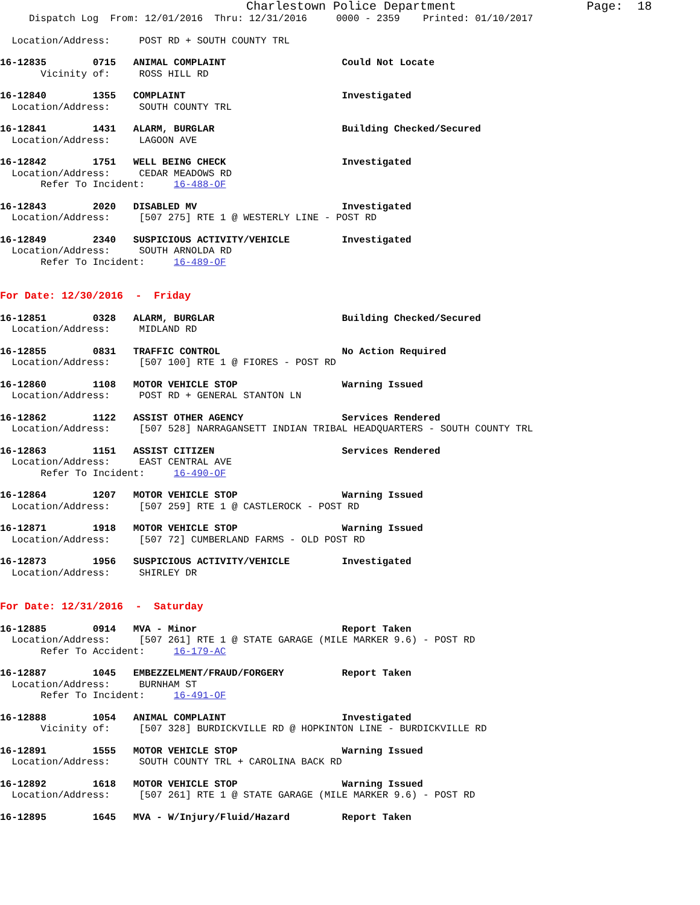Charlestown Police Department                  Page:  18
     Dispatch Log  From: 12/01/2016  Thru: 12/31/2016     0000 - 2359    Printed: 01/10/2017
  Location/Address:     POST RD + SOUTH COUNTY TRL
16-12835        0715   ANIMAL COMPLAINT                    Could Not Locate
       Vicinity of:     ROSS HILL RD
16-12840        1355   COMPLAINT                           Investigated
  Location/Address:     SOUTH COUNTY TRL
16-12841        1431   ALARM, BURGLAR                      Building Checked/Secured
  Location/Address:     LAGOON AVE
16-12842        1751   WELL BEING CHECK                    Investigated
  Location/Address:     CEDAR MEADOWS RD
       Refer To Incident:     16-488-OF
16-12843        2020   DISABLED MV                         Investigated
  Location/Address:     [507 275] RTE 1 @ WESTERLY LINE - POST RD
16-12849        2340   SUSPICIOUS ACTIVITY/VEHICLE         Investigated
  Location/Address:     SOUTH ARNOLDA RD
       Refer To Incident:     16-489-OF
For Date: 12/30/2016  -  Friday
16-12851        0328   ALARM, BURGLAR                      Building Checked/Secured
  Location/Address:     MIDLAND RD
16-12855        0831   TRAFFIC CONTROL                     No Action Required
  Location/Address:     [507 100] RTE 1 @ FIORES - POST RD
16-12860        1108   MOTOR VEHICLE STOP                  Warning Issued
  Location/Address:     POST RD + GENERAL STANTON LN
16-12862        1122   ASSIST OTHER AGENCY                 Services Rendered
  Location/Address:     [507 528] NARRAGANSETT INDIAN TRIBAL HEADQUARTERS - SOUTH COUNTY TRL
16-12863        1151   ASSIST CITIZEN                      Services Rendered
  Location/Address:     EAST CENTRAL AVE
       Refer To Incident:     16-490-OF
16-12864        1207   MOTOR VEHICLE STOP                  Warning Issued
  Location/Address:     [507 259] RTE 1 @ CASTLEROCK - POST RD
16-12871        1918   MOTOR VEHICLE STOP                  Warning Issued
  Location/Address:     [507 72] CUMBERLAND FARMS - OLD POST RD
16-12873        1956   SUSPICIOUS ACTIVITY/VEHICLE         Investigated
  Location/Address:     SHIRLEY DR
For Date: 12/31/2016  -  Saturday
16-12885        0914   MVA - Minor                         Report Taken
  Location/Address:     [507 261] RTE 1 @ STATE GARAGE (MILE MARKER 9.6) - POST RD
       Refer To Accident:     16-179-AC
16-12887        1045   EMBEZZELMENT/FRAUD/FORGERY          Report Taken
  Location/Address:     BURNHAM ST
       Refer To Incident:     16-491-OF
16-12888        1054   ANIMAL COMPLAINT                    Investigated
       Vicinity of:     [507 328] BURDICKVILLE RD @ HOPKINTON LINE - BURDICKVILLE RD
16-12891        1555   MOTOR VEHICLE STOP                  Warning Issued
  Location/Address:     SOUTH COUNTY TRL + CAROLINA BACK RD
16-12892        1618   MOTOR VEHICLE STOP                  Warning Issued
  Location/Address:     [507 261] RTE 1 @ STATE GARAGE (MILE MARKER 9.6) - POST RD
16-12895        1645   MVA - W/Injury/Fluid/Hazard         Report Taken